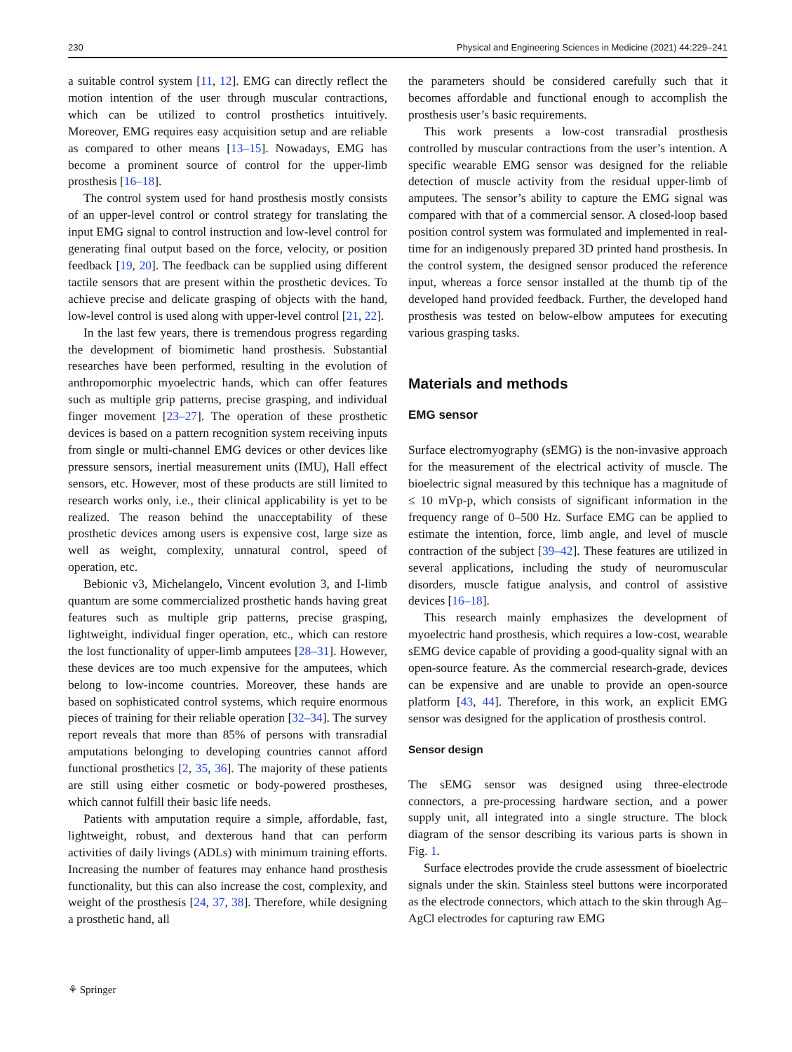230 Physical and Engineering Sciences in Medicine (2021) 44:229–241
a suitable control system [11, 12]. EMG can directly reflect the motion intention of the user through muscular contractions, which can be utilized to control prosthetics intuitively. Moreover, EMG requires easy acquisition setup and are reliable as compared to other means [13–15]. Nowadays, EMG has become a prominent source of control for the upper-limb prosthesis [16–18].
The control system used for hand prosthesis mostly consists of an upper-level control or control strategy for translating the input EMG signal to control instruction and low-level control for generating final output based on the force, velocity, or position feedback [19, 20]. The feedback can be supplied using different tactile sensors that are present within the prosthetic devices. To achieve precise and delicate grasping of objects with the hand, low-level control is used along with upper-level control [21, 22].
In the last few years, there is tremendous progress regarding the development of biomimetic hand prosthesis. Substantial researches have been performed, resulting in the evolution of anthropomorphic myoelectric hands, which can offer features such as multiple grip patterns, precise grasping, and individual finger movement [23–27]. The operation of these prosthetic devices is based on a pattern recognition system receiving inputs from single or multi-channel EMG devices or other devices like pressure sensors, inertial measurement units (IMU), Hall effect sensors, etc. However, most of these products are still limited to research works only, i.e., their clinical applicability is yet to be realized. The reason behind the unacceptability of these prosthetic devices among users is expensive cost, large size as well as weight, complexity, unnatural control, speed of operation, etc.
Bebionic v3, Michelangelo, Vincent evolution 3, and I-limb quantum are some commercialized prosthetic hands having great features such as multiple grip patterns, precise grasping, lightweight, individual finger operation, etc., which can restore the lost functionality of upper-limb amputees [28–31]. However, these devices are too much expensive for the amputees, which belong to low-income countries. Moreover, these hands are based on sophisticated control systems, which require enormous pieces of training for their reliable operation [32–34]. The survey report reveals that more than 85% of persons with transradial amputations belonging to developing countries cannot afford functional prosthetics [2, 35, 36]. The majority of these patients are still using either cosmetic or body-powered prostheses, which cannot fulfill their basic life needs.
Patients with amputation require a simple, affordable, fast, lightweight, robust, and dexterous hand that can perform activities of daily livings (ADLs) with minimum training efforts. Increasing the number of features may enhance hand prosthesis functionality, but this can also increase the cost, complexity, and weight of the prosthesis [24, 37, 38]. Therefore, while designing a prosthetic hand, all
the parameters should be considered carefully such that it becomes affordable and functional enough to accomplish the prosthesis user’s basic requirements.
This work presents a low-cost transradial prosthesis controlled by muscular contractions from the user’s intention. A specific wearable EMG sensor was designed for the reliable detection of muscle activity from the residual upper-limb of amputees. The sensor’s ability to capture the EMG signal was compared with that of a commercial sensor. A closed-loop based position control system was formulated and implemented in real-time for an indigenously prepared 3D printed hand prosthesis. In the control system, the designed sensor produced the reference input, whereas a force sensor installed at the thumb tip of the developed hand provided feedback. Further, the developed hand prosthesis was tested on below-elbow amputees for executing various grasping tasks.
Materials and methods
EMG sensor
Surface electromyography (sEMG) is the non-invasive approach for the measurement of the electrical activity of muscle. The bioelectric signal measured by this technique has a magnitude of ≤ 10 mVp-p, which consists of significant information in the frequency range of 0–500 Hz. Surface EMG can be applied to estimate the intention, force, limb angle, and level of muscle contraction of the subject [39–42]. These features are utilized in several applications, including the study of neuromuscular disorders, muscle fatigue analysis, and control of assistive devices [16–18].
This research mainly emphasizes the development of myoelectric hand prosthesis, which requires a low-cost, wearable sEMG device capable of providing a good-quality signal with an open-source feature. As the commercial research-grade, devices can be expensive and are unable to provide an open-source platform [43, 44]. Therefore, in this work, an explicit EMG sensor was designed for the application of prosthesis control.
Sensor design
The sEMG sensor was designed using three-electrode connectors, a pre-processing hardware section, and a power supply unit, all integrated into a single structure. The block diagram of the sensor describing its various parts is shown in Fig. 1.
Surface electrodes provide the crude assessment of bioelectric signals under the skin. Stainless steel buttons were incorporated as the electrode connectors, which attach to the skin through Ag–AgCl electrodes for capturing raw EMG
⚘ Springer